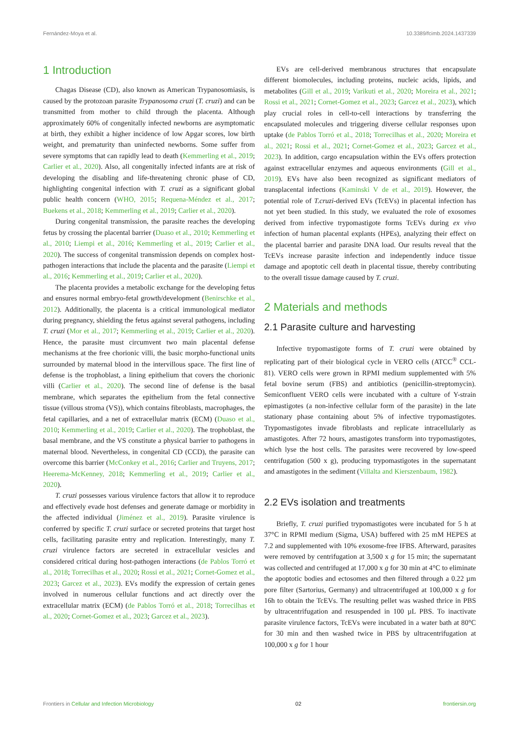Fernández-Moya et al. 10.3389/fcimb.2024.1437339
1 Introduction
Chagas Disease (CD), also known as American Trypanosomiasis, is caused by the protozoan parasite Trypanosoma cruzi (T. cruzi) and can be transmitted from mother to child through the placenta. Although approximately 60% of congenitally infected newborns are asymptomatic at birth, they exhibit a higher incidence of low Apgar scores, low birth weight, and prematurity than uninfected newborns. Some suffer from severe symptoms that can rapidly lead to death (Kemmerling et al., 2019; Carlier et al., 2020). Also, all congenitally infected infants are at risk of developing the disabling and life-threatening chronic phase of CD, highlighting congenital infection with T. cruzi as a significant global public health concern (WHO, 2015; Requena-Méndez et al., 2017; Buekens et al., 2018; Kemmerling et al., 2019; Carlier et al., 2020).
During congenital transmission, the parasite reaches the developing fetus by crossing the placental barrier (Duaso et al., 2010; Kemmerling et al., 2010; Liempi et al., 2016; Kemmerling et al., 2019; Carlier et al., 2020). The success of congenital transmission depends on complex host-pathogen interactions that include the placenta and the parasite (Liempi et al., 2016; Kemmerling et al., 2019; Carlier et al., 2020).
The placenta provides a metabolic exchange for the developing fetus and ensures normal embryo-fetal growth/development (Benirschke et al., 2012). Additionally, the placenta is a critical immunological mediator during pregnancy, shielding the fetus against several pathogens, including T. cruzi (Mor et al., 2017; Kemmerling et al., 2019; Carlier et al., 2020). Hence, the parasite must circumvent two main placental defense mechanisms at the free chorionic villi, the basic morpho-functional units surrounded by maternal blood in the intervillous space. The first line of defense is the trophoblast, a lining epithelium that covers the chorionic villi (Carlier et al., 2020). The second line of defense is the basal membrane, which separates the epithelium from the fetal connective tissue (villous stroma (VS)), which contains fibroblasts, macrophages, the fetal capillaries, and a net of extracellular matrix (ECM) (Duaso et al., 2010; Kemmerling et al., 2019; Carlier et al., 2020). The trophoblast, the basal membrane, and the VS constitute a physical barrier to pathogens in maternal blood. Nevertheless, in congenital CD (CCD), the parasite can overcome this barrier (McConkey et al., 2016; Carlier and Truyens, 2017; Heerema-McKenney, 2018; Kemmerling et al., 2019; Carlier et al., 2020).
T. cruzi possesses various virulence factors that allow it to reproduce and effectively evade host defenses and generate damage or morbidity in the affected individual (Jiménez et al., 2019). Parasite virulence is conferred by specific T. cruzi surface or secreted proteins that target host cells, facilitating parasite entry and replication. Interestingly, many T. cruzi virulence factors are secreted in extracellular vesicles and considered critical during host-pathogen interactions (de Pablos Torró et al., 2018; Torrecilhas et al., 2020; Rossi et al., 2021; Cornet-Gomez et al., 2023; Garcez et al., 2023). EVs modify the expression of certain genes involved in numerous cellular functions and act directly over the extracellular matrix (ECM) (de Pablos Torró et al., 2018; Torrecilhas et al., 2020; Cornet-Gomez et al., 2023; Garcez et al., 2023).
EVs are cell-derived membranous structures that encapsulate different biomolecules, including proteins, nucleic acids, lipids, and metabolites (Gill et al., 2019; Varikuti et al., 2020; Moreira et al., 2021; Rossi et al., 2021; Cornet-Gomez et al., 2023; Garcez et al., 2023), which play crucial roles in cell-to-cell interactions by transferring the encapsulated molecules and triggering diverse cellular responses upon uptake (de Pablos Torró et al., 2018; Torrecilhas et al., 2020; Moreira et al., 2021; Rossi et al., 2021; Cornet-Gomez et al., 2023; Garcez et al., 2023). In addition, cargo encapsulation within the EVs offers protection against extracellular enzymes and aqueous environments (Gill et al., 2019). EVs have also been recognized as significant mediators of transplacental infections (Kaminski V de et al., 2019). However, the potential role of T.cruzi-derived EVs (TcEVs) in placental infection has not yet been studied. In this study, we evaluated the role of exosomes derived from infective trypomastigote forms TcEVs during ex vivo infection of human placental explants (HPEs), analyzing their effect on the placental barrier and parasite DNA load. Our results reveal that the TcEVs increase parasite infection and independently induce tissue damage and apoptotic cell death in placental tissue, thereby contributing to the overall tissue damage caused by T. cruzi.
2 Materials and methods
2.1 Parasite culture and harvesting
Infective trypomastigote forms of T. cruzi were obtained by replicating part of their biological cycle in VERO cells (ATCC<sup>®</sup> CCL-81). VERO cells were grown in RPMI medium supplemented with 5% fetal bovine serum (FBS) and antibiotics (penicillin-streptomycin). Semiconfluent VERO cells were incubated with a culture of Y-strain epimastigotes (a non-infective cellular form of the parasite) in the late stationary phase containing about 5% of infective trypomastigotes. Trypomastigotes invade fibroblasts and replicate intracellularly as amastigotes. After 72 hours, amastigotes transform into trypomastigotes, which lyse the host cells. The parasites were recovered by low-speed centrifugation (500 x g), producing trypomastigotes in the supernatant and amastigotes in the sediment (Villalta and Kierszenbaum, 1982).
2.2 EVs isolation and treatments
Briefly, T. cruzi purified trypomastigotes were incubated for 5 h at 37°C in RPMI medium (Sigma, USA) buffered with 25 mM HEPES at 7.2 and supplemented with 10% exosome-free IFBS. Afterward, parasites were removed by centrifugation at 3,500 x g for 15 min; the supernatant was collected and centrifuged at 17,000 x g for 30 min at 4°C to eliminate the apoptotic bodies and ectosomes and then filtered through a 0.22 µm pore filter (Sartorius, Germany) and ultracentrifuged at 100,000 x g for 16h to obtain the TcEVs. The resulting pellet was washed thrice in PBS by ultracentrifugation and resuspended in 100 µL PBS. To inactivate parasite virulence factors, TcEVs were incubated in a water bath at 80°C for 30 min and then washed twice in PBS by ultracentrifugation at 100,000 x g for 1 hour
Frontiers in Cellular and Infection Microbiology 02 frontiersin.org